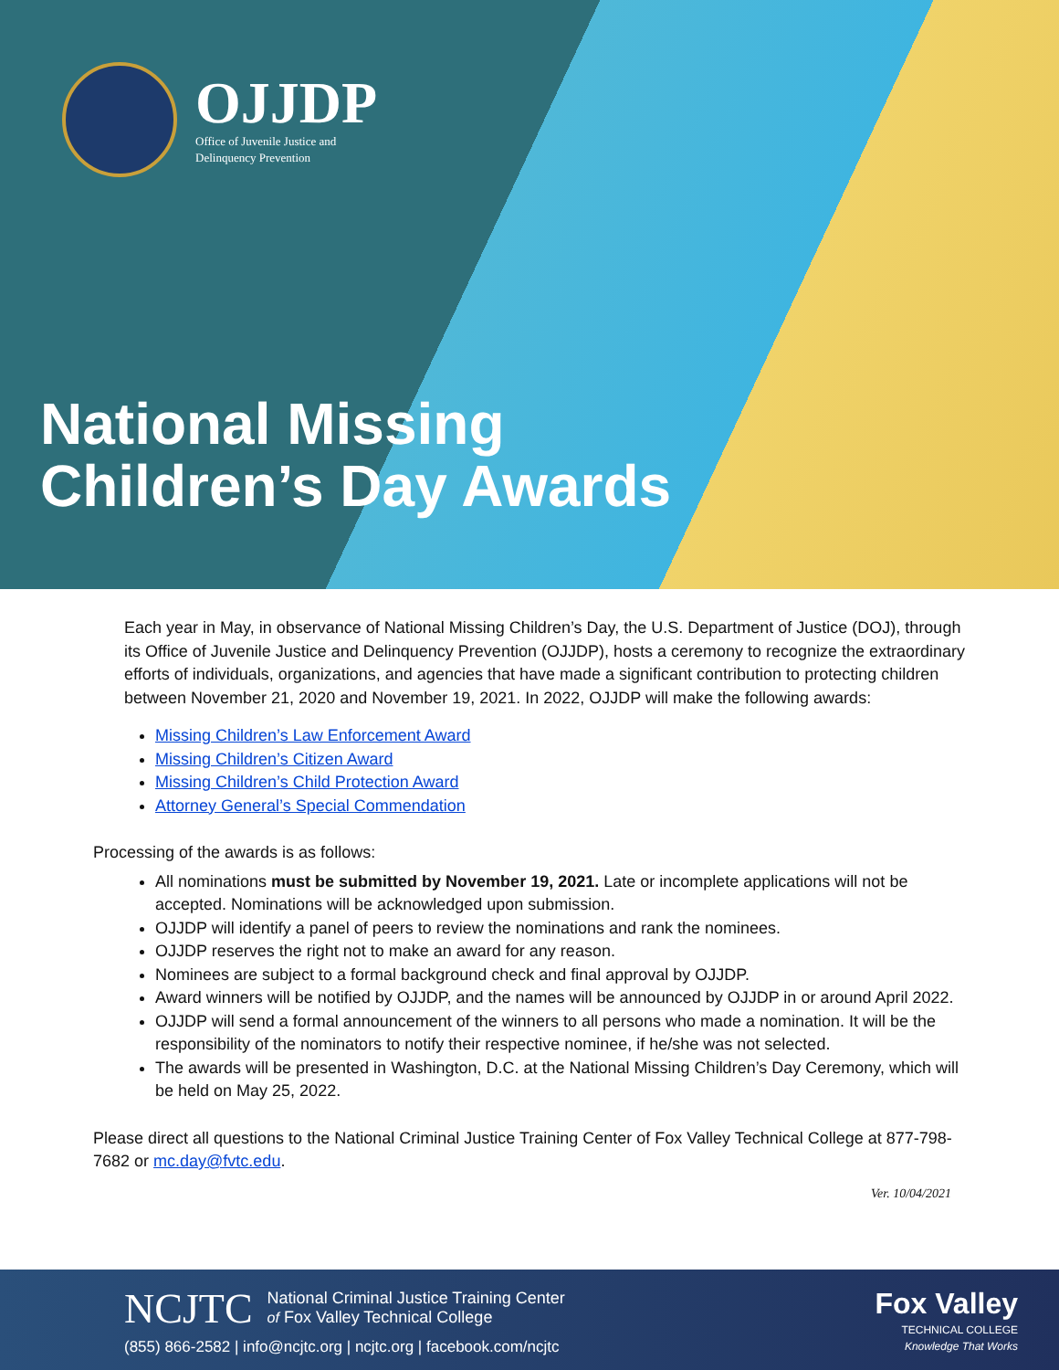OJJDP
Office of Juvenile Justice and
Delinquency Prevention
National Missing
Children’s Day Awards
Each year in May, in observance of National Missing Children’s Day, the U.S. Department of Justice (DOJ), through its Office of Juvenile Justice and Delinquency Prevention (OJJDP), hosts a ceremony to recognize the extraordinary efforts of individuals, organizations, and agencies that have made a significant contribution to protecting children between November 21, 2020 and November 19, 2021. In 2022, OJJDP will make the following awards:
Missing Children’s Law Enforcement Award
Missing Children’s Citizen Award
Missing Children’s Child Protection Award
Attorney General’s Special Commendation
Processing of the awards is as follows:
All nominations must be submitted by November 19, 2021. Late or incomplete applications will not be accepted. Nominations will be acknowledged upon submission.
OJJDP will identify a panel of peers to review the nominations and rank the nominees.
OJJDP reserves the right not to make an award for any reason.
Nominees are subject to a formal background check and final approval by OJJDP.
Award winners will be notified by OJJDP, and the names will be announced by OJJDP in or around April 2022.
OJJDP will send a formal announcement of the winners to all persons who made a nomination. It will be the responsibility of the nominators to notify their respective nominee, if he/she was not selected.
The awards will be presented in Washington, D.C. at the National Missing Children’s Day Ceremony, which will be held on May 25, 2022.
Please direct all questions to the National Criminal Justice Training Center of Fox Valley Technical College at 877-798-7682 or mc.day@fvtc.edu.
Ver. 10/04/2021
NCJTC National Criminal Justice Training Center
of Fox Valley Technical College
(855) 866-2582 | info@ncjtc.org | ncjtc.org | facebook.com/ncjtc
Fox Valley
TECHNICAL COLLEGE
Knowledge That Works